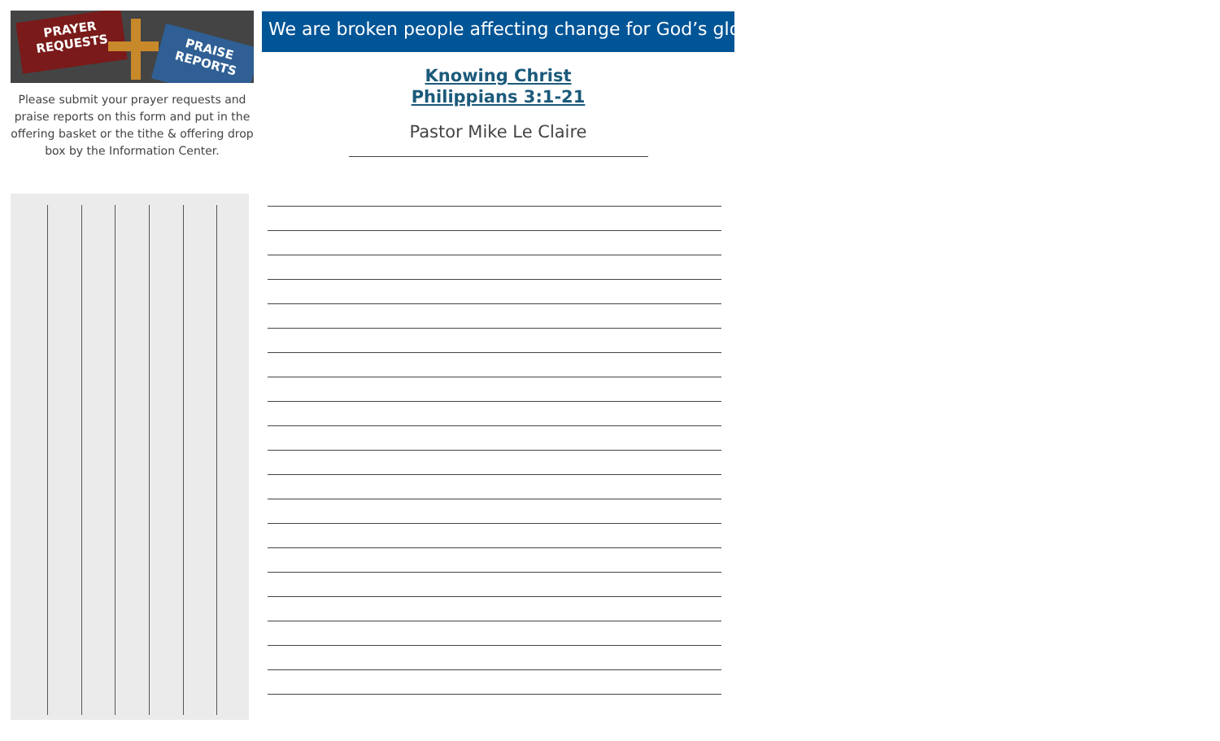PRAYER
REQUESTS
PRAISE
REPORTS
Please submit your prayer requests and praise reports on this form and put in the offering basket or the tithe & offering drop box by the Information Center.
We are broken people affecting change for God’s glory!
Knowing Christ
Philippians 3:1-21
Pastor Mike Le Claire